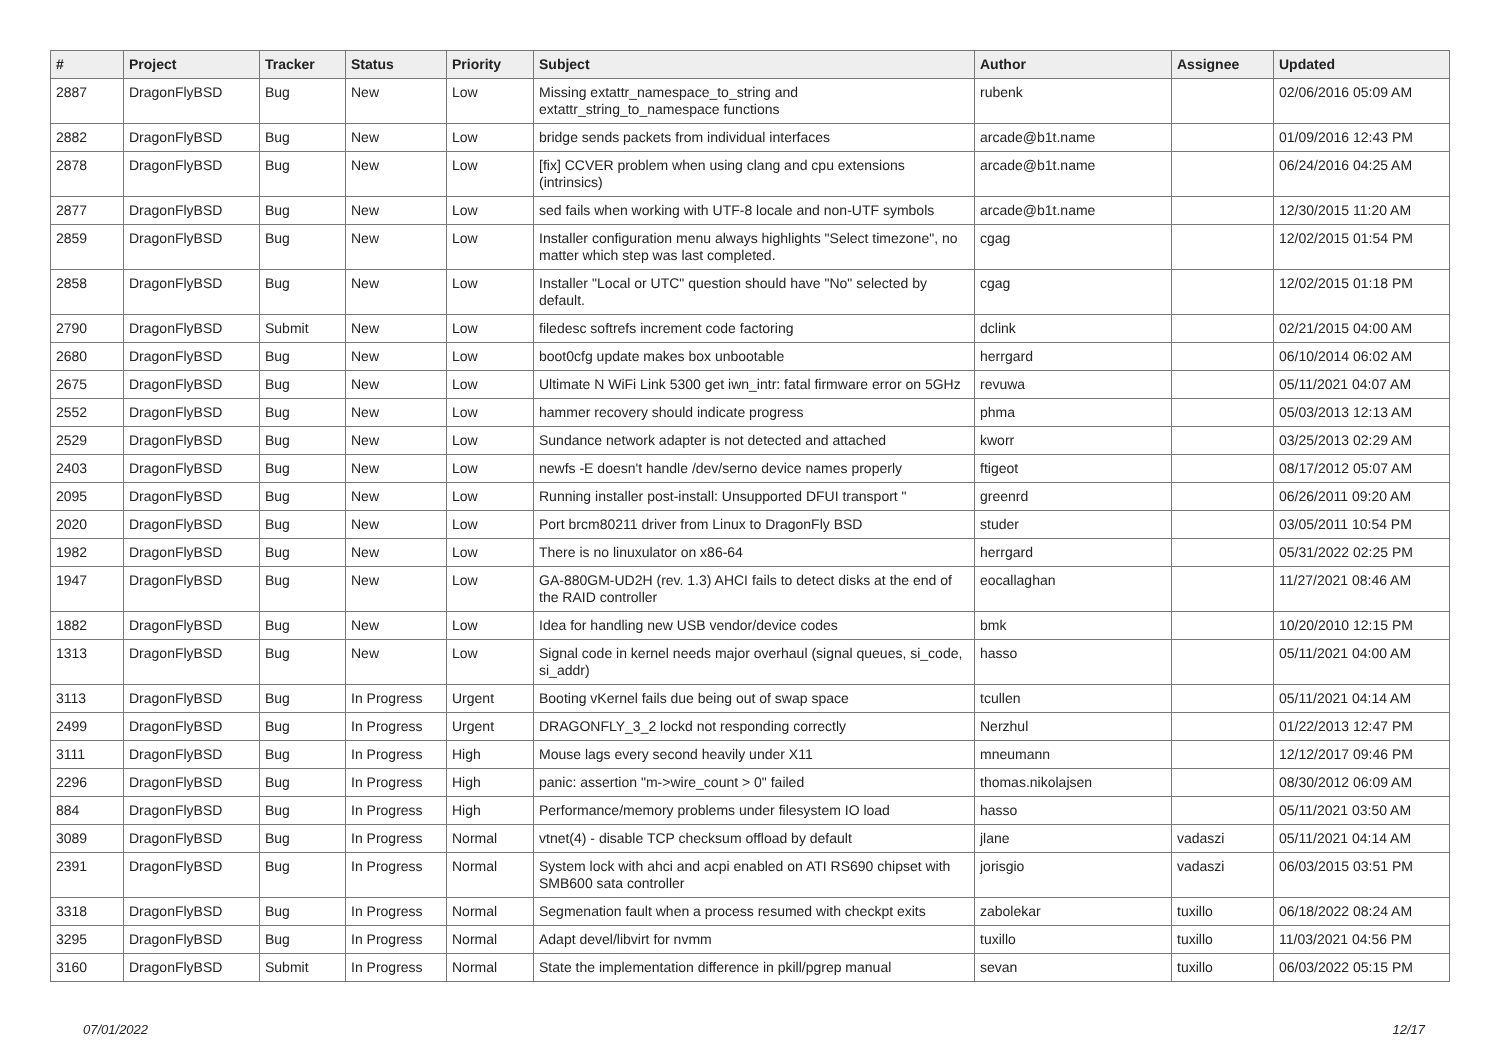| # | Project | Tracker | Status | Priority | Subject | Author | Assignee | Updated |
| --- | --- | --- | --- | --- | --- | --- | --- | --- |
| 2887 | DragonFlyBSD | Bug | New | Low | Missing extattr_namespace_to_string and extattr_string_to_namespace functions | rubenk | | 02/06/2016 05:09 AM |
| 2882 | DragonFlyBSD | Bug | New | Low | bridge sends packets from individual interfaces | arcade@b1t.name | | 01/09/2016 12:43 PM |
| 2878 | DragonFlyBSD | Bug | New | Low | [fix] CCVER problem when using clang and cpu extensions (intrinsics) | arcade@b1t.name | | 06/24/2016 04:25 AM |
| 2877 | DragonFlyBSD | Bug | New | Low | sed fails when working with UTF-8 locale and non-UTF symbols | arcade@b1t.name | | 12/30/2015 11:20 AM |
| 2859 | DragonFlyBSD | Bug | New | Low | Installer configuration menu always highlights "Select timezone", no matter which step was last completed. | cgag | | 12/02/2015 01:54 PM |
| 2858 | DragonFlyBSD | Bug | New | Low | Installer "Local or UTC" question should have "No" selected by default. | cgag | | 12/02/2015 01:18 PM |
| 2790 | DragonFlyBSD | Submit | New | Low | filedesc softrefs increment code factoring | dclink | | 02/21/2015 04:00 AM |
| 2680 | DragonFlyBSD | Bug | New | Low | boot0cfg update makes box unbootable | herrgard | | 06/10/2014 06:02 AM |
| 2675 | DragonFlyBSD | Bug | New | Low | Ultimate N WiFi Link 5300 get iwn_intr: fatal firmware error on 5GHz | revuwa | | 05/11/2021 04:07 AM |
| 2552 | DragonFlyBSD | Bug | New | Low | hammer recovery should indicate progress | phma | | 05/03/2013 12:13 AM |
| 2529 | DragonFlyBSD | Bug | New | Low | Sundance network adapter is not detected and attached | kworr | | 03/25/2013 02:29 AM |
| 2403 | DragonFlyBSD | Bug | New | Low | newfs -E doesn't handle /dev/serno device names properly | ftigeot | | 08/17/2012 05:07 AM |
| 2095 | DragonFlyBSD | Bug | New | Low | Running installer post-install: Unsupported DFUI transport " | greenrd | | 06/26/2011 09:20 AM |
| 2020 | DragonFlyBSD | Bug | New | Low | Port brcm80211 driver from Linux to DragonFly BSD | studer | | 03/05/2011 10:54 PM |
| 1982 | DragonFlyBSD | Bug | New | Low | There is no linuxulator on x86-64 | herrgard | | 05/31/2022 02:25 PM |
| 1947 | DragonFlyBSD | Bug | New | Low | GA-880GM-UD2H (rev. 1.3) AHCI fails to detect disks at the end of the RAID controller | eocallaghan | | 11/27/2021 08:46 AM |
| 1882 | DragonFlyBSD | Bug | New | Low | Idea for handling new USB vendor/device codes | bmk | | 10/20/2010 12:15 PM |
| 1313 | DragonFlyBSD | Bug | New | Low | Signal code in kernel needs major overhaul (signal queues, si_code, si_addr) | hasso | | 05/11/2021 04:00 AM |
| 3113 | DragonFlyBSD | Bug | In Progress | Urgent | Booting vKernel fails due being out of swap space | tcullen | | 05/11/2021 04:14 AM |
| 2499 | DragonFlyBSD | Bug | In Progress | Urgent | DRAGONFLY_3_2 lockd not responding correctly | Nerzhul | | 01/22/2013 12:47 PM |
| 3111 | DragonFlyBSD | Bug | In Progress | High | Mouse lags every second heavily under X11 | mneumann | | 12/12/2017 09:46 PM |
| 2296 | DragonFlyBSD | Bug | In Progress | High | panic: assertion "m->wire_count > 0" failed | thomas.nikolajsen | | 08/30/2012 06:09 AM |
| 884 | DragonFlyBSD | Bug | In Progress | High | Performance/memory problems under filesystem IO load | hasso | | 05/11/2021 03:50 AM |
| 3089 | DragonFlyBSD | Bug | In Progress | Normal | vtnet(4) - disable TCP checksum offload by default | jlane | vadaszi | 05/11/2021 04:14 AM |
| 2391 | DragonFlyBSD | Bug | In Progress | Normal | System lock with ahci and acpi enabled on ATI RS690 chipset with SMB600 sata controller | jorisgio | vadaszi | 06/03/2015 03:51 PM |
| 3318 | DragonFlyBSD | Bug | In Progress | Normal | Segmenation fault when a process resumed with checkpt exits | zabolekar | tuxillo | 06/18/2022 08:24 AM |
| 3295 | DragonFlyBSD | Bug | In Progress | Normal | Adapt devel/libvirt for nvmm | tuxillo | tuxillo | 11/03/2021 04:56 PM |
| 3160 | DragonFlyBSD | Submit | In Progress | Normal | State the implementation difference in pkill/pgrep manual | sevan | tuxillo | 06/03/2022 05:15 PM |
07/01/2022 12/17